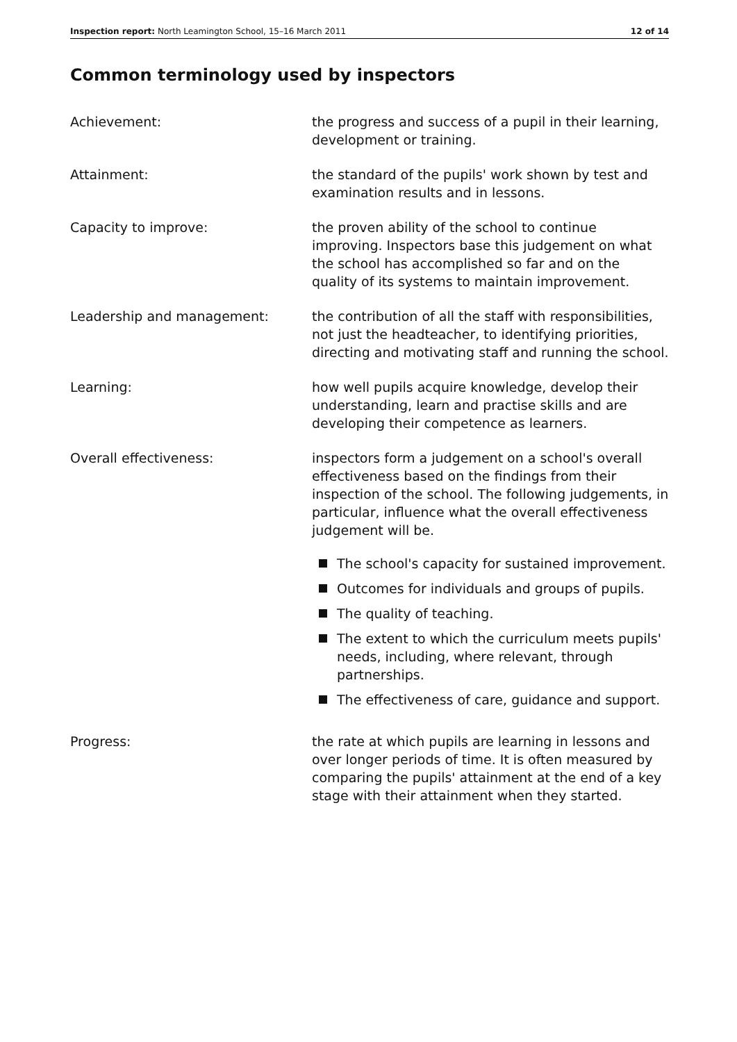Inspection report: North Leamington School, 15–16 March 2011
12 of 14
Common terminology used by inspectors
Achievement: the progress and success of a pupil in their learning, development or training.
Attainment: the standard of the pupils' work shown by test and examination results and in lessons.
Capacity to improve: the proven ability of the school to continue improving. Inspectors base this judgement on what the school has accomplished so far and on the quality of its systems to maintain improvement.
Leadership and management: the contribution of all the staff with responsibilities, not just the headteacher, to identifying priorities, directing and motivating staff and running the school.
Learning: how well pupils acquire knowledge, develop their understanding, learn and practise skills and are developing their competence as learners.
Overall effectiveness: inspectors form a judgement on a school's overall effectiveness based on the findings from their inspection of the school. The following judgements, in particular, influence what the overall effectiveness judgement will be.
The school's capacity for sustained improvement.
Outcomes for individuals and groups of pupils.
The quality of teaching.
The extent to which the curriculum meets pupils' needs, including, where relevant, through partnerships.
The effectiveness of care, guidance and support.
Progress: the rate at which pupils are learning in lessons and over longer periods of time. It is often measured by comparing the pupils' attainment at the end of a key stage with their attainment when they started.